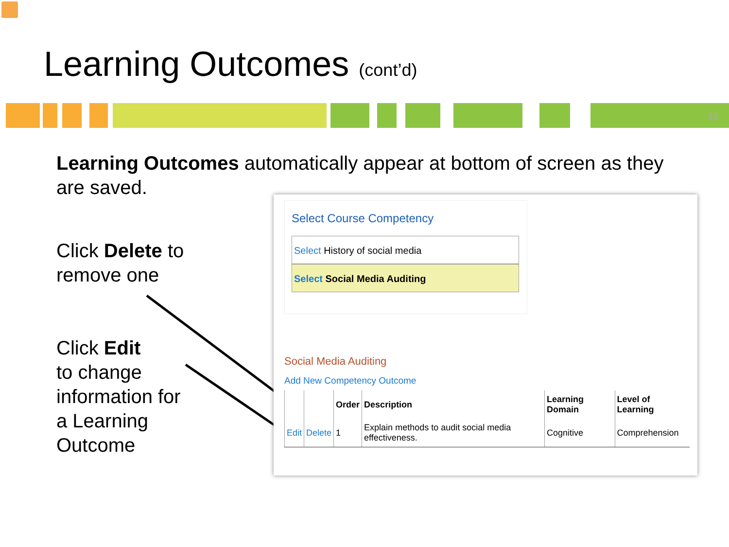Learning Outcomes (cont’d)
13
Learning Outcomes automatically appear at bottom of screen as they are saved.
Click Delete to
remove one
Click Edit
to change
information for
a Learning
Outcome
Select Course Competency
Select History of social media
Select Social Media Auditing
Social Media Auditing
Add New Competency Outcome
| | | Order | Description | Learning Domain | Level of Learning |
| --- | --- | --- | --- | --- | --- |
| Edit | Delete | 1 | Explain methods to audit social media effectiveness. | Cognitive | Comprehension |